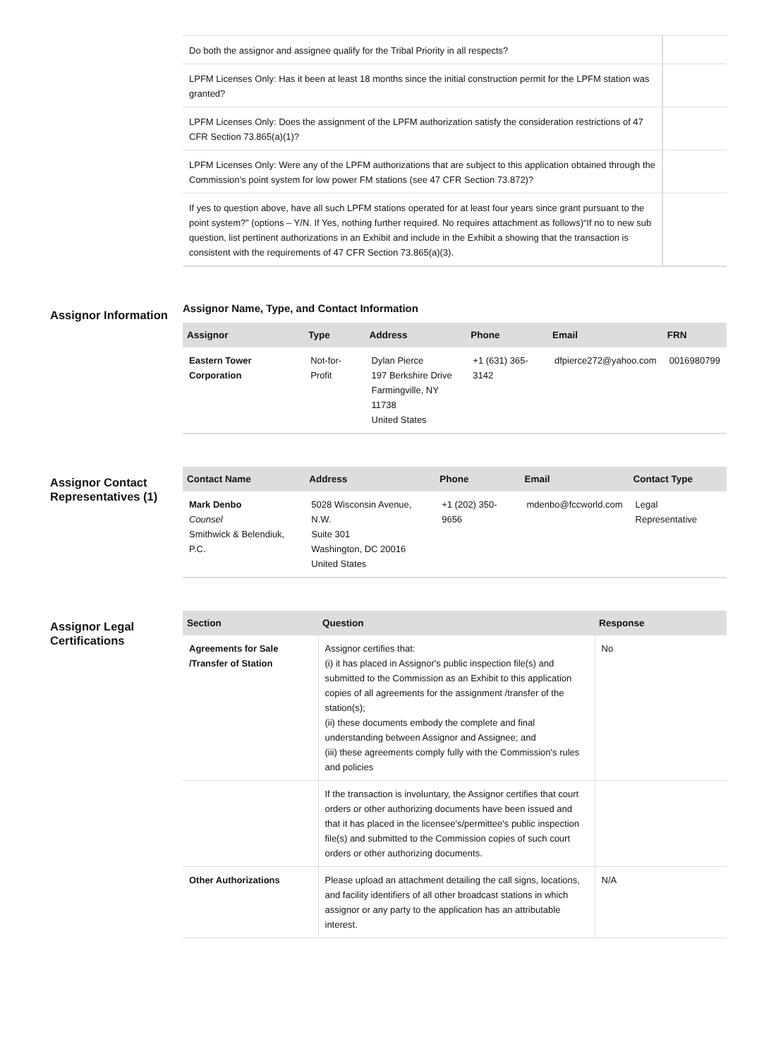| Do both the assignor and assignee qualify for the Tribal Priority in all respects? | |
| LPFM Licenses Only: Has it been at least 18 months since the initial construction permit for the LPFM station was granted? | |
| LPFM Licenses Only: Does the assignment of the LPFM authorization satisfy the consideration restrictions of 47 CFR Section 73.865(a)(1)? | |
| LPFM Licenses Only: Were any of the LPFM authorizations that are subject to this application obtained through the Commission’s point system for low power FM stations (see 47 CFR Section 73.872)? | |
| If yes to question above, have all such LPFM stations operated for at least four years since grant pursuant to the point system?” (options – Y/N. If Yes, nothing further required. No requires attachment as follows)“If no to new sub question, list pertinent authorizations in an Exhibit and include in the Exhibit a showing that the transaction is consistent with the requirements of 47 CFR Section 73.865(a)(3). | |
Assignor Information
Assignor Name, Type, and Contact Information
| Assignor | Type | Address | Phone | Email | FRN |
| --- | --- | --- | --- | --- | --- |
| Eastern Tower Corporation | Not-for-Profit | Dylan Pierce 197 Berkshire Drive Farmingville, NY 11738 United States | +1 (631) 365-3142 | dfpierce272@yahoo.com | 0016980799 |
Assignor Contact Representatives (1)
| Contact Name | Address | Phone | Email | Contact Type |
| --- | --- | --- | --- | --- |
| Mark Denbo Counsel Smithwick & Belendiuk, P.C. | 5028 Wisconsin Avenue, N.W. Suite 301 Washington, DC 20016 United States | +1 (202) 350-9656 | mdenbo@fccworld.com | Legal Representative |
Assignor Legal Certifications
| Section | Question | Response |
| --- | --- | --- |
| Agreements for Sale /Transfer of Station | Assignor certifies that: (i) it has placed in Assignor's public inspection file(s) and submitted to the Commission as an Exhibit to this application copies of all agreements for the assignment /transfer of the station(s); (ii) these documents embody the complete and final understanding between Assignor and Assignee; and (iii) these agreements comply fully with the Commission's rules and policies | No |
| | If the transaction is involuntary, the Assignor certifies that court orders or other authorizing documents have been issued and that it has placed in the licensee's/permittee's public inspection file(s) and submitted to the Commission copies of such court orders or other authorizing documents. | |
| Other Authorizations | Please upload an attachment detailing the call signs, locations, and facility identifiers of all other broadcast stations in which assignor or any party to the application has an attributable interest. | N/A |